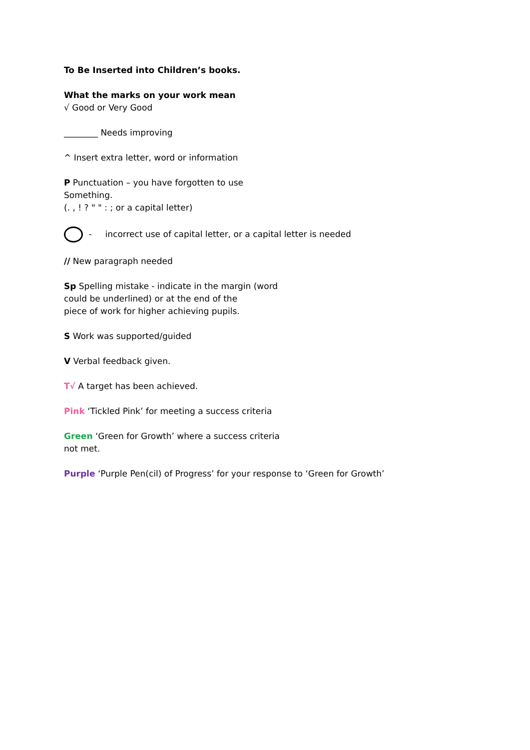To Be Inserted into Children’s books.
What the marks on your work mean
√ Good or Very Good
________ Needs improving
^ Insert extra letter, word or information
P Punctuation – you have forgotten to use
Something.
(. , ! ? " " : ; or a capital letter)
- incorrect use of capital letter, or a capital letter is needed
// New paragraph needed
Sp Spelling mistake - indicate in the margin (word
could be underlined) or at the end of the
piece of work for higher achieving pupils.
S Work was supported/guided
V Verbal feedback given.
T√ A target has been achieved.
Pink ‘Tickled Pink’ for meeting a success criteria
Green ‘Green for Growth’ where a success criteria
not met.
Purple ‘Purple Pen(cil) of Progress’ for your response to ‘Green for Growth’